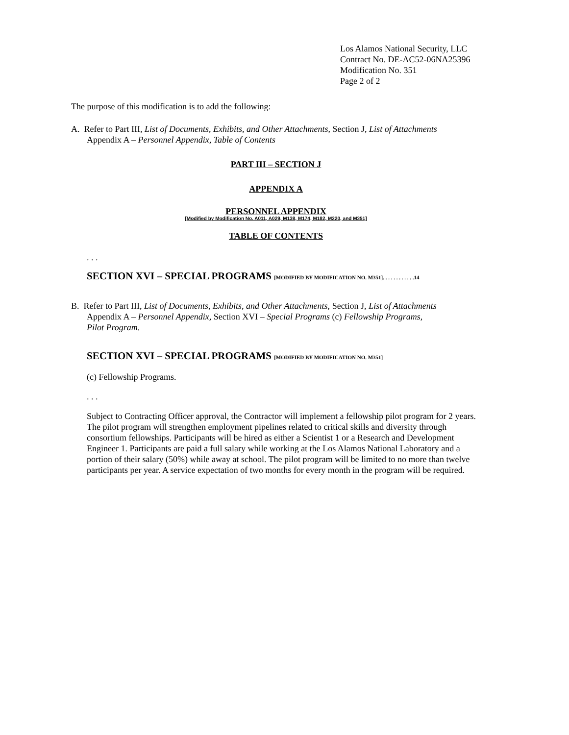Los Alamos National Security, LLC
Contract No. DE-AC52-06NA25396
Modification No. 351
Page 2 of 2
The purpose of this modification is to add the following:
A. Refer to Part III, List of Documents, Exhibits, and Other Attachments, Section J, List of Attachments
Appendix A – Personnel Appendix, Table of Contents
PART III – SECTION J
APPENDIX A
PERSONNEL APPENDIX
[Modified by Modification No. A011, A029, M138, M174, M182, M220, and M351]
TABLE OF CONTENTS
. . .
SECTION XVI – SPECIAL PROGRAMS [MODIFIED BY MODIFICATION NO. M351]. . . . . . . . . . . .14
B. Refer to Part III, List of Documents, Exhibits, and Other Attachments, Section J, List of Attachments
Appendix A – Personnel Appendix, Section XVI – Special Programs (c) Fellowship Programs,
Pilot Program.
SECTION XVI – SPECIAL PROGRAMS [MODIFIED BY MODIFICATION NO. M351]
(c) Fellowship Programs.
. . .
Subject to Contracting Officer approval, the Contractor will implement a fellowship pilot program for 2 years. The pilot program will strengthen employment pipelines related to critical skills and diversity through consortium fellowships. Participants will be hired as either a Scientist 1 or a Research and Development Engineer 1. Participants are paid a full salary while working at the Los Alamos National Laboratory and a portion of their salary (50%) while away at school. The pilot program will be limited to no more than twelve participants per year. A service expectation of two months for every month in the program will be required.